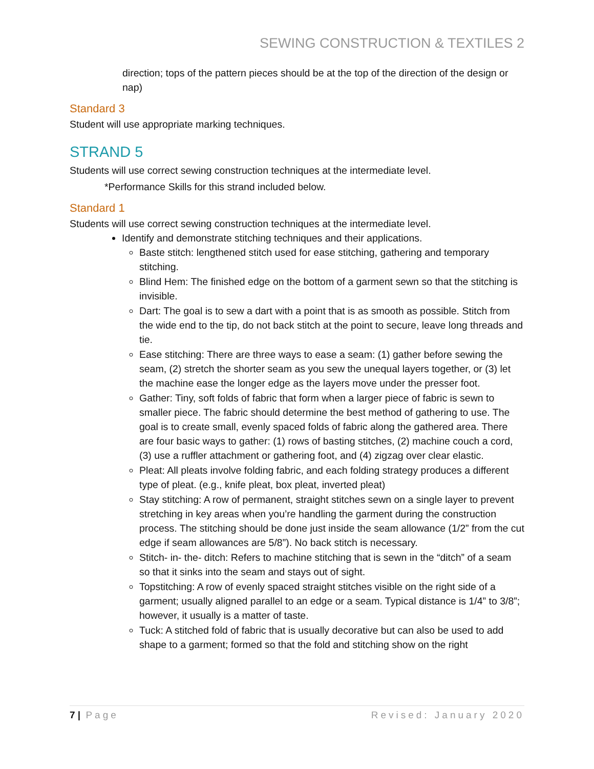SEWING CONSTRUCTION & TEXTILES 2
direction; tops of the pattern pieces should be at the top of the direction of the design or nap)
Standard 3
Student will use appropriate marking techniques.
STRAND 5
Students will use correct sewing construction techniques at the intermediate level.
*Performance Skills for this strand included below.
Standard 1
Students will use correct sewing construction techniques at the intermediate level.
Identify and demonstrate stitching techniques and their applications.
Baste stitch: lengthened stitch used for ease stitching, gathering and temporary stitching.
Blind Hem: The finished edge on the bottom of a garment sewn so that the stitching is invisible.
Dart: The goal is to sew a dart with a point that is as smooth as possible. Stitch from the wide end to the tip, do not back stitch at the point to secure, leave long threads and tie.
Ease stitching: There are three ways to ease a seam: (1) gather before sewing the seam, (2) stretch the shorter seam as you sew the unequal layers together, or (3) let the machine ease the longer edge as the layers move under the presser foot.
Gather: Tiny, soft folds of fabric that form when a larger piece of fabric is sewn to smaller piece. The fabric should determine the best method of gathering to use. The goal is to create small, evenly spaced folds of fabric along the gathered area. There are four basic ways to gather: (1) rows of basting stitches, (2) machine couch a cord, (3) use a ruffler attachment or gathering foot, and (4) zigzag over clear elastic.
Pleat: All pleats involve folding fabric, and each folding strategy produces a different type of pleat. (e.g., knife pleat, box pleat, inverted pleat)
Stay stitching: A row of permanent, straight stitches sewn on a single layer to prevent stretching in key areas when you’re handling the garment during the construction process. The stitching should be done just inside the seam allowance (1/2” from the cut edge if seam allowances are 5/8”). No back stitch is necessary.
Stitch- in- the- ditch: Refers to machine stitching that is sewn in the “ditch” of a seam so that it sinks into the seam and stays out of sight.
Topstitching: A row of evenly spaced straight stitches visible on the right side of a garment; usually aligned parallel to an edge or a seam. Typical distance is 1/4” to 3/8”; however, it usually is a matter of taste.
Tuck: A stitched fold of fabric that is usually decorative but can also be used to add shape to a garment; formed so that the fold and stitching show on the right
7 | Page Revised: January 2020